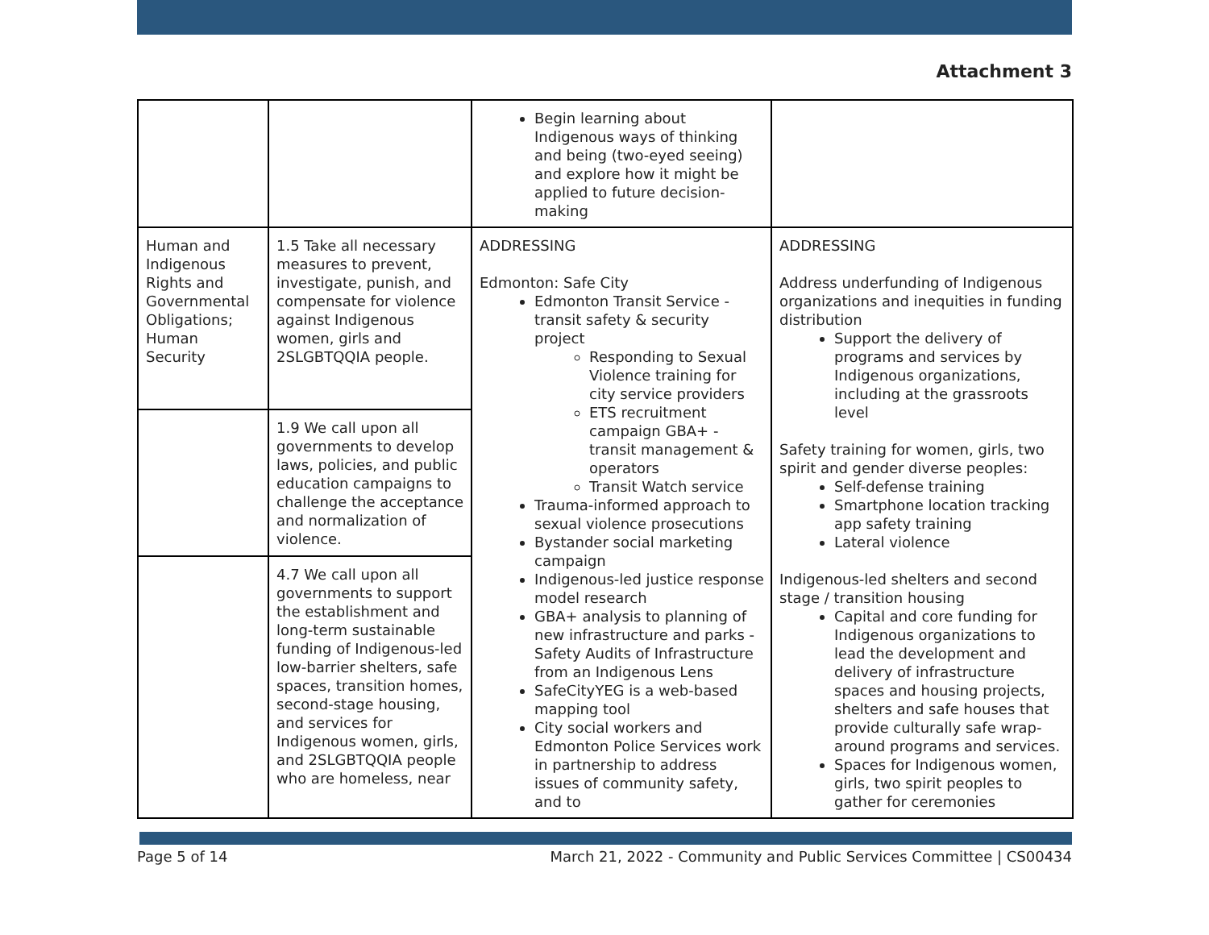Attachment 3
| | | Begin learning about Indigenous ways of thinking and being (two-eyed seeing) and explore how it might be applied to future decision-making | |
| Human and Indigenous Rights and Governmental Obligations; Human Security | 1.5 Take all necessary measures to prevent, investigate, punish, and compensate for violence against Indigenous women, girls and 2SLGBTQQIA people. | ADDRESSING Edmonton: Safe City Edmonton Transit Service - transit safety & security project Responding to Sexual Violence training for city service providers ETS recruitment campaign GBA+ - transit management & operators Transit Watch service Trauma-informed approach to sexual violence prosecutions Bystander social marketing campaign Indigenous-led justice response model research GBA+ analysis to planning of new infrastructure and parks - Safety Audits of Infrastructure from an Indigenous Lens SafeCityYEG is a web-based mapping tool City social workers and Edmonton Police Services work in partnership to address issues of community safety, and to | ADDRESSING Address underfunding of Indigenous organizations and inequities in funding distribution Support the delivery of programs and services by Indigenous organizations, including at the grassroots level Safety training for women, girls, two spirit and gender diverse peoples: Self-defense training Smartphone location tracking app safety training Lateral violence Indigenous-led shelters and second stage / transition housing Capital and core funding for Indigenous organizations to lead the development and delivery of infrastructure spaces and housing projects, shelters and safe houses that provide culturally safe wrap-around programs and services. Spaces for Indigenous women, girls, two spirit peoples to gather for ceremonies |
| | 1.9 We call upon all governments to develop laws, policies, and public education campaigns to challenge the acceptance and normalization of violence. | | |
| | 4.7 We call upon all governments to support the establishment and long-term sustainable funding of Indigenous-led low-barrier shelters, safe spaces, transition homes, second-stage housing, and services for Indigenous women, girls, and 2SLGBTQQIA people who are homeless, near | | |
Page 5 of 14 March 21, 2022 - Community and Public Services Committee | CS00434